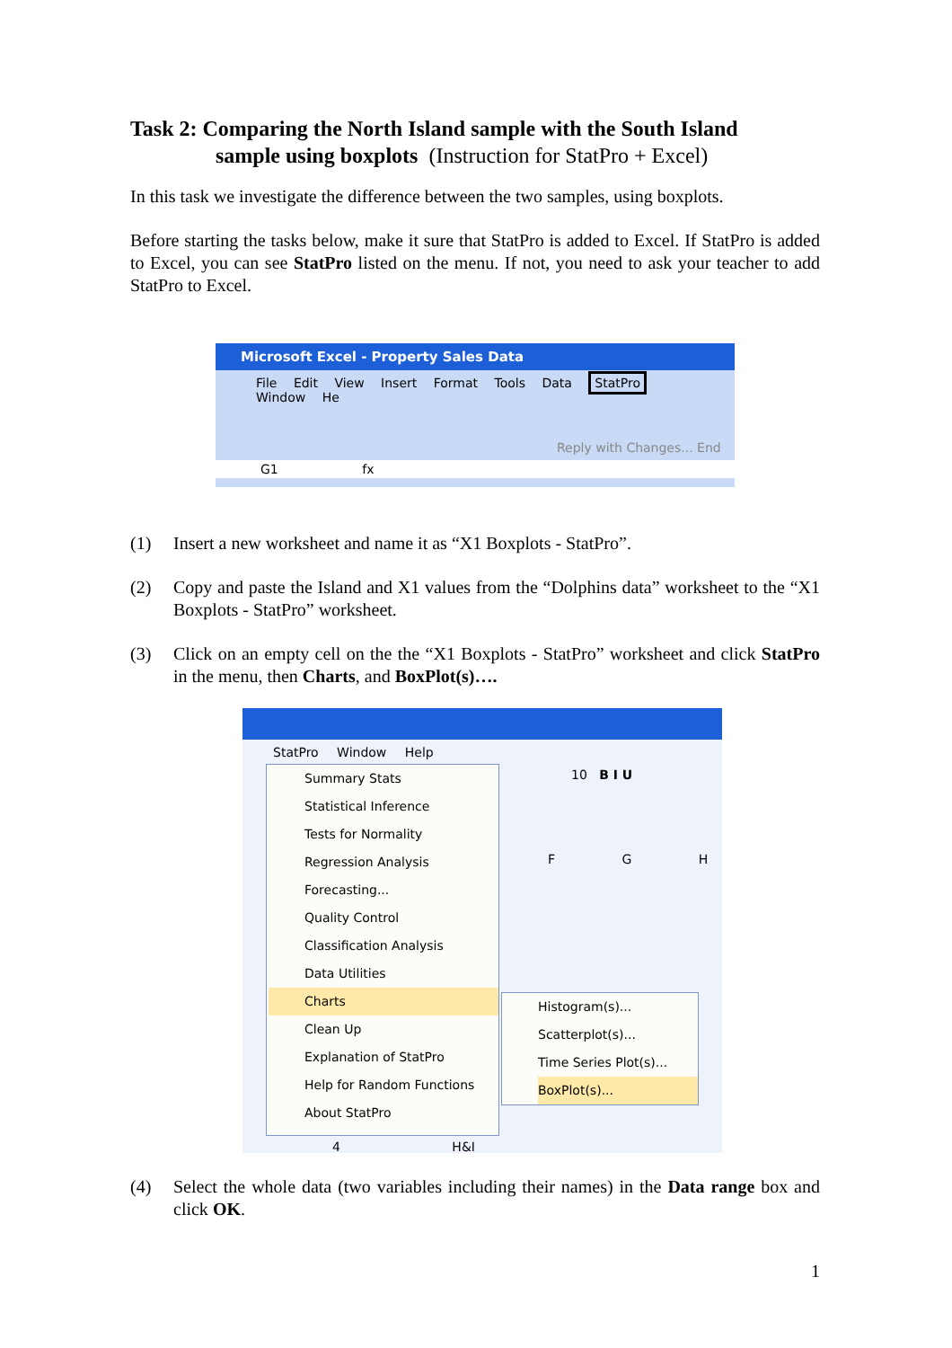Task 2: Comparing the North Island sample with the South Island
sample using boxplots (Instruction for StatPro + Excel)
In this task we investigate the difference between the two samples, using boxplots.
Before starting the tasks below, make it sure that StatPro is added to Excel. If StatPro is added to Excel, you can see StatPro listed on the menu. If not, you need to ask your teacher to add StatPro to Excel.
Microsoft Excel - Property Sales Data
File Edit View Insert Format Tools Data StatPro Window He
Reply with Changes... End
G1 fx
(1)
Insert a new worksheet and name it as “X1 Boxplots - StatPro”.
(2)
Copy and paste the Island and X1 values from the “Dolphins data” worksheet to the “X1 Boxplots - StatPro” worksheet.
(3)
Click on an empty cell on the the “X1 Boxplots - StatPro” worksheet and click StatPro in the menu, then Charts, and BoxPlot(s)….
StatPro Window Help
Summary Stats
Statistical Inference
Tests for Normality
Regression Analysis
Forecasting...
Quality Control
Classification Analysis
Data Utilities
Charts
Clean Up
Explanation of StatPro
Help for Random Functions
About StatPro
10 B I U
F G H
Histogram(s)...
Scatterplot(s)...
Time Series Plot(s)...
BoxPlot(s)...
4 H&I
(4)
Select the whole data (two variables including their names) in the Data range box and click OK.
1